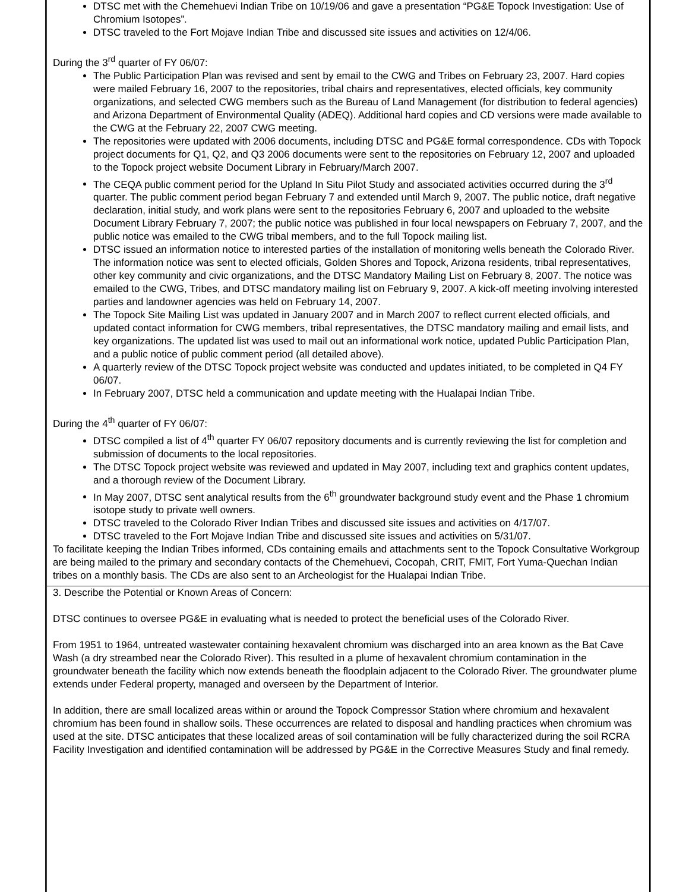DTSC met with the Chemehuevi Indian Tribe on 10/19/06 and gave a presentation “PG&E Topock Investigation: Use of Chromium Isotopes”.
DTSC traveled to the Fort Mojave Indian Tribe and discussed site issues and activities on 12/4/06.
During the 3<sup>rd</sup> quarter of FY 06/07:
The Public Participation Plan was revised and sent by email to the CWG and Tribes on February 23, 2007. Hard copies were mailed February 16, 2007 to the repositories, tribal chairs and representatives, elected officials, key community organizations, and selected CWG members such as the Bureau of Land Management (for distribution to federal agencies) and Arizona Department of Environmental Quality (ADEQ). Additional hard copies and CD versions were made available to the CWG at the February 22, 2007 CWG meeting.
The repositories were updated with 2006 documents, including DTSC and PG&E formal correspondence. CDs with Topock project documents for Q1, Q2, and Q3 2006 documents were sent to the repositories on February 12, 2007 and uploaded to the Topock project website Document Library in February/March 2007.
The CEQA public comment period for the Upland In Situ Pilot Study and associated activities occurred during the 3<sup>rd</sup> quarter. The public comment period began February 7 and extended until March 9, 2007. The public notice, draft negative declaration, initial study, and work plans were sent to the repositories February 6, 2007 and uploaded to the website Document Library February 7, 2007; the public notice was published in four local newspapers on February 7, 2007, and the public notice was emailed to the CWG tribal members, and to the full Topock mailing list.
DTSC issued an information notice to interested parties of the installation of monitoring wells beneath the Colorado River. The information notice was sent to elected officials, Golden Shores and Topock, Arizona residents, tribal representatives, other key community and civic organizations, and the DTSC Mandatory Mailing List on February 8, 2007. The notice was emailed to the CWG, Tribes, and DTSC mandatory mailing list on February 9, 2007. A kick-off meeting involving interested parties and landowner agencies was held on February 14, 2007.
The Topock Site Mailing List was updated in January 2007 and in March 2007 to reflect current elected officials, and updated contact information for CWG members, tribal representatives, the DTSC mandatory mailing and email lists, and key organizations. The updated list was used to mail out an informational work notice, updated Public Participation Plan, and a public notice of public comment period (all detailed above).
A quarterly review of the DTSC Topock project website was conducted and updates initiated, to be completed in Q4 FY 06/07.
In February 2007, DTSC held a communication and update meeting with the Hualapai Indian Tribe.
During the 4<sup>th</sup> quarter of FY 06/07:
DTSC compiled a list of 4<sup>th</sup> quarter FY 06/07 repository documents and is currently reviewing the list for completion and submission of documents to the local repositories.
The DTSC Topock project website was reviewed and updated in May 2007, including text and graphics content updates, and a thorough review of the Document Library.
In May 2007, DTSC sent analytical results from the 6<sup>th</sup> groundwater background study event and the Phase 1 chromium isotope study to private well owners.
DTSC traveled to the Colorado River Indian Tribes and discussed site issues and activities on 4/17/07.
DTSC traveled to the Fort Mojave Indian Tribe and discussed site issues and activities on 5/31/07.
To facilitate keeping the Indian Tribes informed, CDs containing emails and attachments sent to the Topock Consultative Workgroup are being mailed to the primary and secondary contacts of the Chemehuevi, Cocopah, CRIT, FMIT, Fort Yuma-Quechan Indian tribes on a monthly basis. The CDs are also sent to an Archeologist for the Hualapai Indian Tribe.
3. Describe the Potential or Known Areas of Concern:
DTSC continues to oversee PG&E in evaluating what is needed to protect the beneficial uses of the Colorado River.
From 1951 to 1964, untreated wastewater containing hexavalent chromium was discharged into an area known as the Bat Cave Wash (a dry streambed near the Colorado River). This resulted in a plume of hexavalent chromium contamination in the groundwater beneath the facility which now extends beneath the floodplain adjacent to the Colorado River. The groundwater plume extends under Federal property, managed and overseen by the Department of Interior.
In addition, there are small localized areas within or around the Topock Compressor Station where chromium and hexavalent chromium has been found in shallow soils. These occurrences are related to disposal and handling practices when chromium was used at the site. DTSC anticipates that these localized areas of soil contamination will be fully characterized during the soil RCRA Facility Investigation and identified contamination will be addressed by PG&E in the Corrective Measures Study and final remedy.